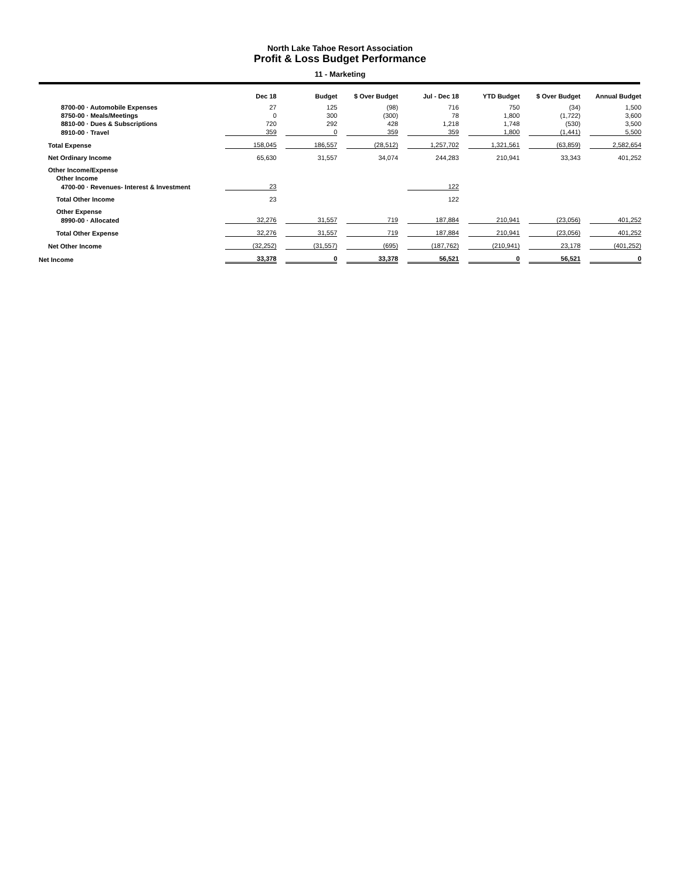North Lake Tahoe Resort Association
Profit & Loss Budget Performance
11 - Marketing
| | Dec 18 | Budget | $ Over Budget | Jul - Dec 18 | YTD Budget | $ Over Budget | Annual Budget |
| --- | --- | --- | --- | --- | --- | --- | --- |
| 8700-00 · Automobile Expenses | 27 | 125 | (98) | 716 | 750 | (34) | 1,500 |
| 8750-00 · Meals/Meetings | 0 | 300 | (300) | 78 | 1,800 | (1,722) | 3,600 |
| 8810-00 · Dues & Subscriptions | 720 | 292 | 428 | 1,218 | 1,748 | (530) | 3,500 |
| 8910-00 · Travel | 359 | 0 | 359 | 359 | 1,800 | (1,441) | 5,500 |
| Total Expense | 158,045 | 186,557 | (28,512) | 1,257,702 | 1,321,561 | (63,859) | 2,582,654 |
| Net Ordinary Income | 65,630 | 31,557 | 34,074 | 244,283 | 210,941 | 33,343 | 401,252 |
| Other Income/Expense | | | | | | | |
| Other Income | | | | | | | |
| 4700-00 · Revenues- Interest & Investment | 23 | | | 122 | | | |
| Total Other Income | 23 | | | 122 | | | |
| Other Expense | | | | | | | |
| 8990-00 · Allocated | 32,276 | 31,557 | 719 | 187,884 | 210,941 | (23,056) | 401,252 |
| Total Other Expense | 32,276 | 31,557 | 719 | 187,884 | 210,941 | (23,056) | 401,252 |
| Net Other Income | (32,252) | (31,557) | (695) | (187,762) | (210,941) | 23,178 | (401,252) |
| Net Income | 33,378 | 0 | 33,378 | 56,521 | 0 | 56,521 | 0 |